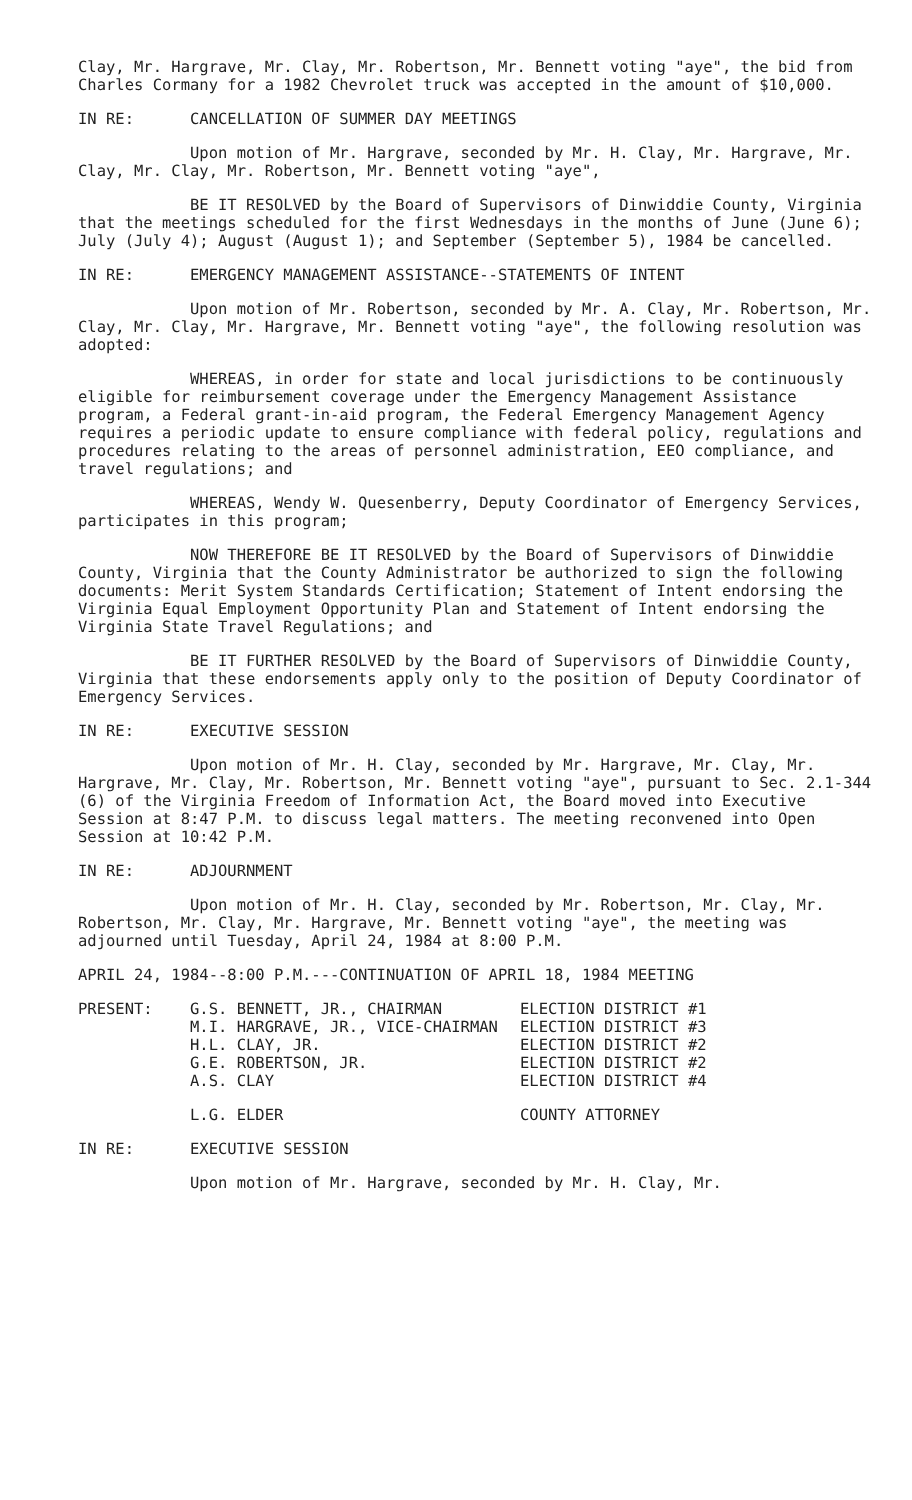Clay, Mr. Hargrave, Mr. Clay, Mr. Robertson, Mr. Bennett voting "aye", the bid from Charles Cormany for a 1982 Chevrolet truck was accepted in the amount of $10,000.
IN RE: CANCELLATION OF SUMMER DAY MEETINGS
Upon motion of Mr. Hargrave, seconded by Mr. H. Clay, Mr. Hargrave, Mr. Clay, Mr. Clay, Mr. Robertson, Mr. Bennett voting "aye",
BE IT RESOLVED by the Board of Supervisors of Dinwiddie County, Virginia that the meetings scheduled for the first Wednesdays in the months of June (June 6); July (July 4); August (August 1); and September (September 5), 1984 be cancelled.
IN RE: EMERGENCY MANAGEMENT ASSISTANCE--STATEMENTS OF INTENT
Upon motion of Mr. Robertson, seconded by Mr. A. Clay, Mr. Robertson, Mr. Clay, Mr. Clay, Mr. Hargrave, Mr. Bennett voting "aye", the following resolution was adopted:
WHEREAS, in order for state and local jurisdictions to be continuously eligible for reimbursement coverage under the Emergency Management Assistance program, a Federal grant-in-aid program, the Federal Emergency Management Agency requires a periodic update to ensure compliance with federal policy, regulations and procedures relating to the areas of personnel administration, EEO compliance, and travel regulations; and
WHEREAS, Wendy W. Quesenberry, Deputy Coordinator of Emergency Services, participates in this program;
NOW THEREFORE BE IT RESOLVED by the Board of Supervisors of Dinwiddie County, Virginia that the County Administrator be authorized to sign the following documents: Merit System Standards Certification; Statement of Intent endorsing the Virginia Equal Employment Opportunity Plan and Statement of Intent endorsing the Virginia State Travel Regulations; and
BE IT FURTHER RESOLVED by the Board of Supervisors of Dinwiddie County, Virginia that these endorsements apply only to the position of Deputy Coordinator of Emergency Services.
IN RE: EXECUTIVE SESSION
Upon motion of Mr. H. Clay, seconded by Mr. Hargrave, Mr. Clay, Mr. Hargrave, Mr. Clay, Mr. Robertson, Mr. Bennett voting "aye", pursuant to Sec. 2.1-344 (6) of the Virginia Freedom of Information Act, the Board moved into Executive Session at 8:47 P.M. to discuss legal matters. The meeting reconvened into Open Session at 10:42 P.M.
IN RE: ADJOURNMENT
Upon motion of Mr. H. Clay, seconded by Mr. Robertson, Mr. Clay, Mr. Robertson, Mr. Clay, Mr. Hargrave, Mr. Bennett voting "aye", the meeting was adjourned until Tuesday, April 24, 1984 at 8:00 P.M.
APRIL 24, 1984--8:00 P.M.---CONTINUATION OF APRIL 18, 1984 MEETING
PRESENT: G.S. BENNETT, JR., CHAIRMAN ELECTION DISTRICT #1
M.I. HARGRAVE, JR., VICE-CHAIRMAN ELECTION DISTRICT #3
H.L. CLAY, JR. ELECTION DISTRICT #2
G.E. ROBERTSON, JR. ELECTION DISTRICT #2
A.S. CLAY ELECTION DISTRICT #4
L.G. ELDER COUNTY ATTORNEY
IN RE: EXECUTIVE SESSION
Upon motion of Mr. Hargrave, seconded by Mr. H. Clay, Mr.